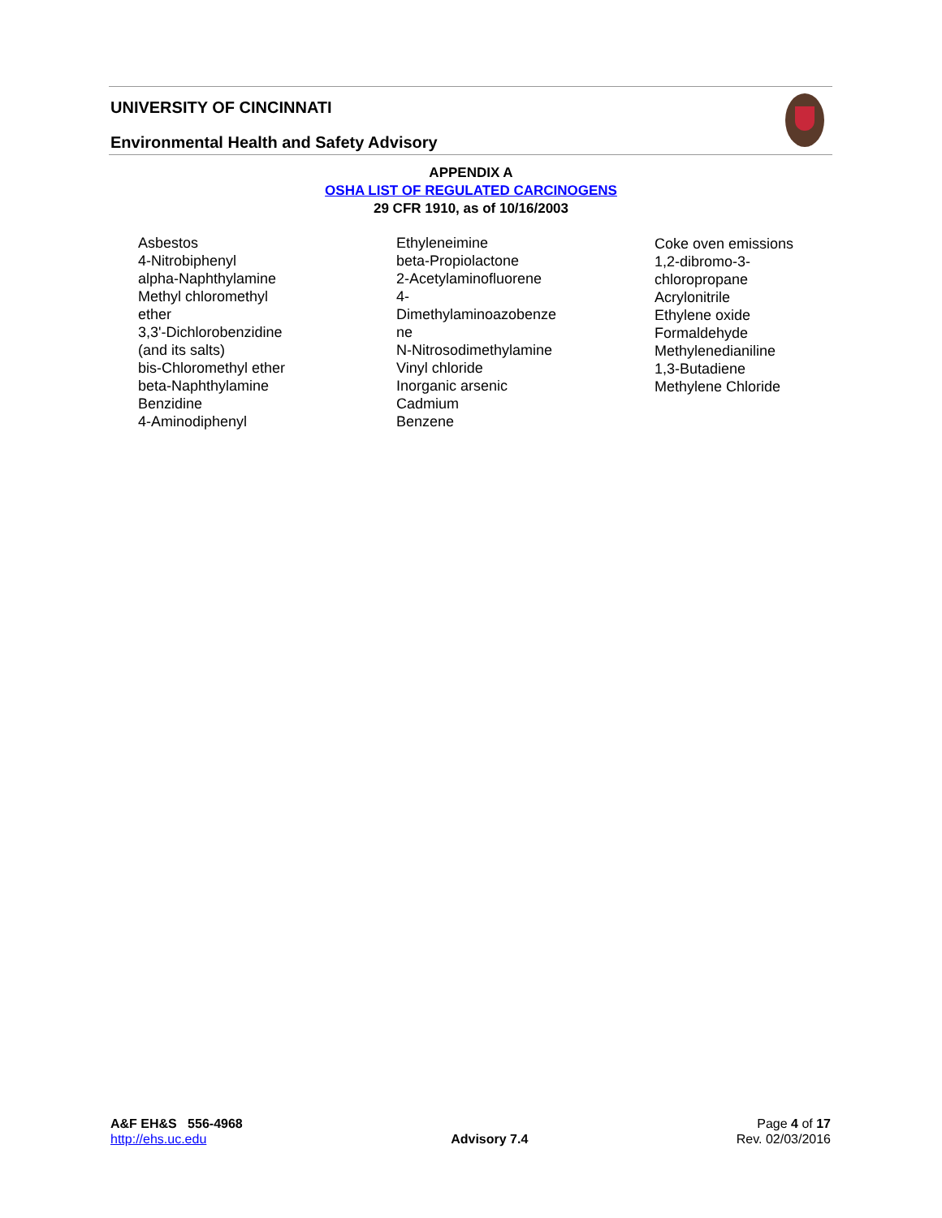UNIVERSITY OF CINCINNATI
Environmental Health and Safety Advisory
APPENDIX A
OSHA LIST OF REGULATED CARCINOGENS
29 CFR 1910, as of 10/16/2003
Asbestos
4-Nitrobiphenyl
alpha-Naphthylamine
Methyl chloromethyl
ether
3,3'-Dichlorobenzidine
(and its salts)
bis-Chloromethyl ether
beta-Naphthylamine
Benzidine
4-Aminodiphenyl
Ethyleneimine
beta-Propiolactone
2-Acetylaminofluorene
4-
Dimethylaminoazobenze
ne
N-Nitrosodimethylamine
Vinyl chloride
Inorganic arsenic
Cadmium
Benzene
Coke oven emissions
1,2-dibromo-3-
chloropropane
Acrylonitrile
Ethylene oxide
Formaldehyde
Methylenedianiline
1,3-Butadiene
Methylene Chloride
A&F EH&S 556-4968
http://ehs.uc.edu
Advisory 7.4 Page 4 of 17
Rev. 02/03/2016